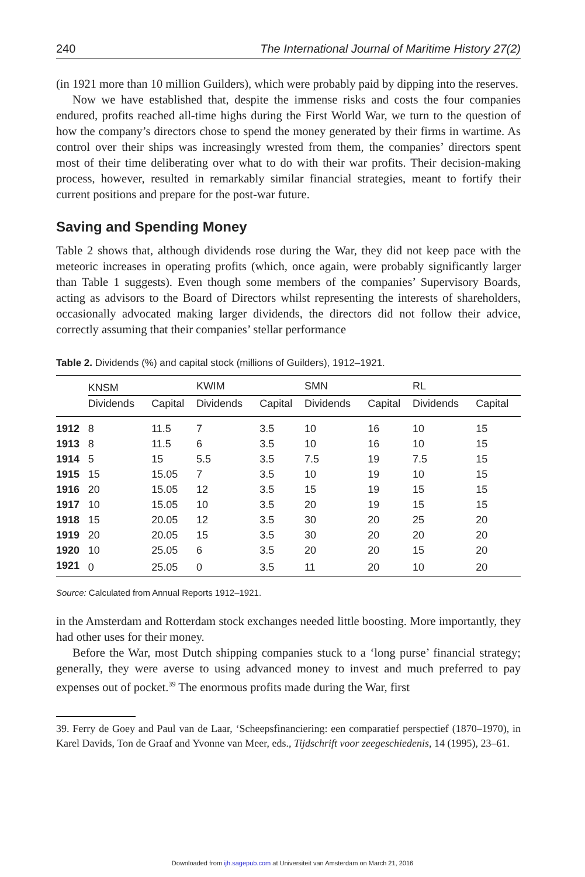240 The International Journal of Maritime History 27(2)
(in 1921 more than 10 million Guilders), which were probably paid by dipping into the reserves.
Now we have established that, despite the immense risks and costs the four companies endured, profits reached all-time highs during the First World War, we turn to the question of how the company’s directors chose to spend the money generated by their firms in wartime. As control over their ships was increasingly wrested from them, the companies’ directors spent most of their time deliberating over what to do with their war profits. Their decision-making process, however, resulted in remarkably similar financial strategies, meant to fortify their current positions and prepare for the post-war future.
Saving and Spending Money
Table 2 shows that, although dividends rose during the War, they did not keep pace with the meteoric increases in operating profits (which, once again, were probably significantly larger than Table 1 suggests). Even though some members of the companies’ Supervisory Boards, acting as advisors to the Board of Directors whilst representing the interests of shareholders, occasionally advocated making larger dividends, the directors did not follow their advice, correctly assuming that their companies’ stellar performance
Table 2. Dividends (%) and capital stock (millions of Guilders), 1912–1921.
| | KNSM | | | KWIM | | | SMN | | | RL | |
| --- | --- | --- | --- | --- | --- | --- | --- | --- | --- | --- | --- |
| | Dividends | Capital | | Dividends | Capital | | Dividends | Capital | | Dividends | Capital |
| 1912 | 8 | 11.5 | | 7 | 3.5 | | 10 | 16 | | 10 | 15 |
| 1913 | 8 | 11.5 | | 6 | 3.5 | | 10 | 16 | | 10 | 15 |
| 1914 | 5 | 15 | | 5.5 | 3.5 | | 7.5 | 19 | | 7.5 | 15 |
| 1915 | 15 | 15.05 | | 7 | 3.5 | | 10 | 19 | | 10 | 15 |
| 1916 | 20 | 15.05 | | 12 | 3.5 | | 15 | 19 | | 15 | 15 |
| 1917 | 10 | 15.05 | | 10 | 3.5 | | 20 | 19 | | 15 | 15 |
| 1918 | 15 | 20.05 | | 12 | 3.5 | | 30 | 20 | | 25 | 20 |
| 1919 | 20 | 20.05 | | 15 | 3.5 | | 30 | 20 | | 20 | 20 |
| 1920 | 10 | 25.05 | | 6 | 3.5 | | 20 | 20 | | 15 | 20 |
| 1921 | 0 | 25.05 | | 0 | 3.5 | | 11 | 20 | | 10 | 20 |
Source: Calculated from Annual Reports 1912–1921.
in the Amsterdam and Rotterdam stock exchanges needed little boosting. More importantly, they had other uses for their money.
Before the War, most Dutch shipping companies stuck to a ‘long purse’ financial strategy; generally, they were averse to using advanced money to invest and much preferred to pay expenses out of pocket.<sup>39</sup> The enormous profits made during the War, first
39. Ferry de Goey and Paul van de Laar, ‘Scheepsfinanciering: een comparatief perspectief (1870–1970), in Karel Davids, Ton de Graaf and Yvonne van Meer, eds., Tijdschrift voor zeegeschiedenis, 14 (1995), 23–61.
Downloaded from ijh.sagepub.com at Universiteit van Amsterdam on March 21, 2016